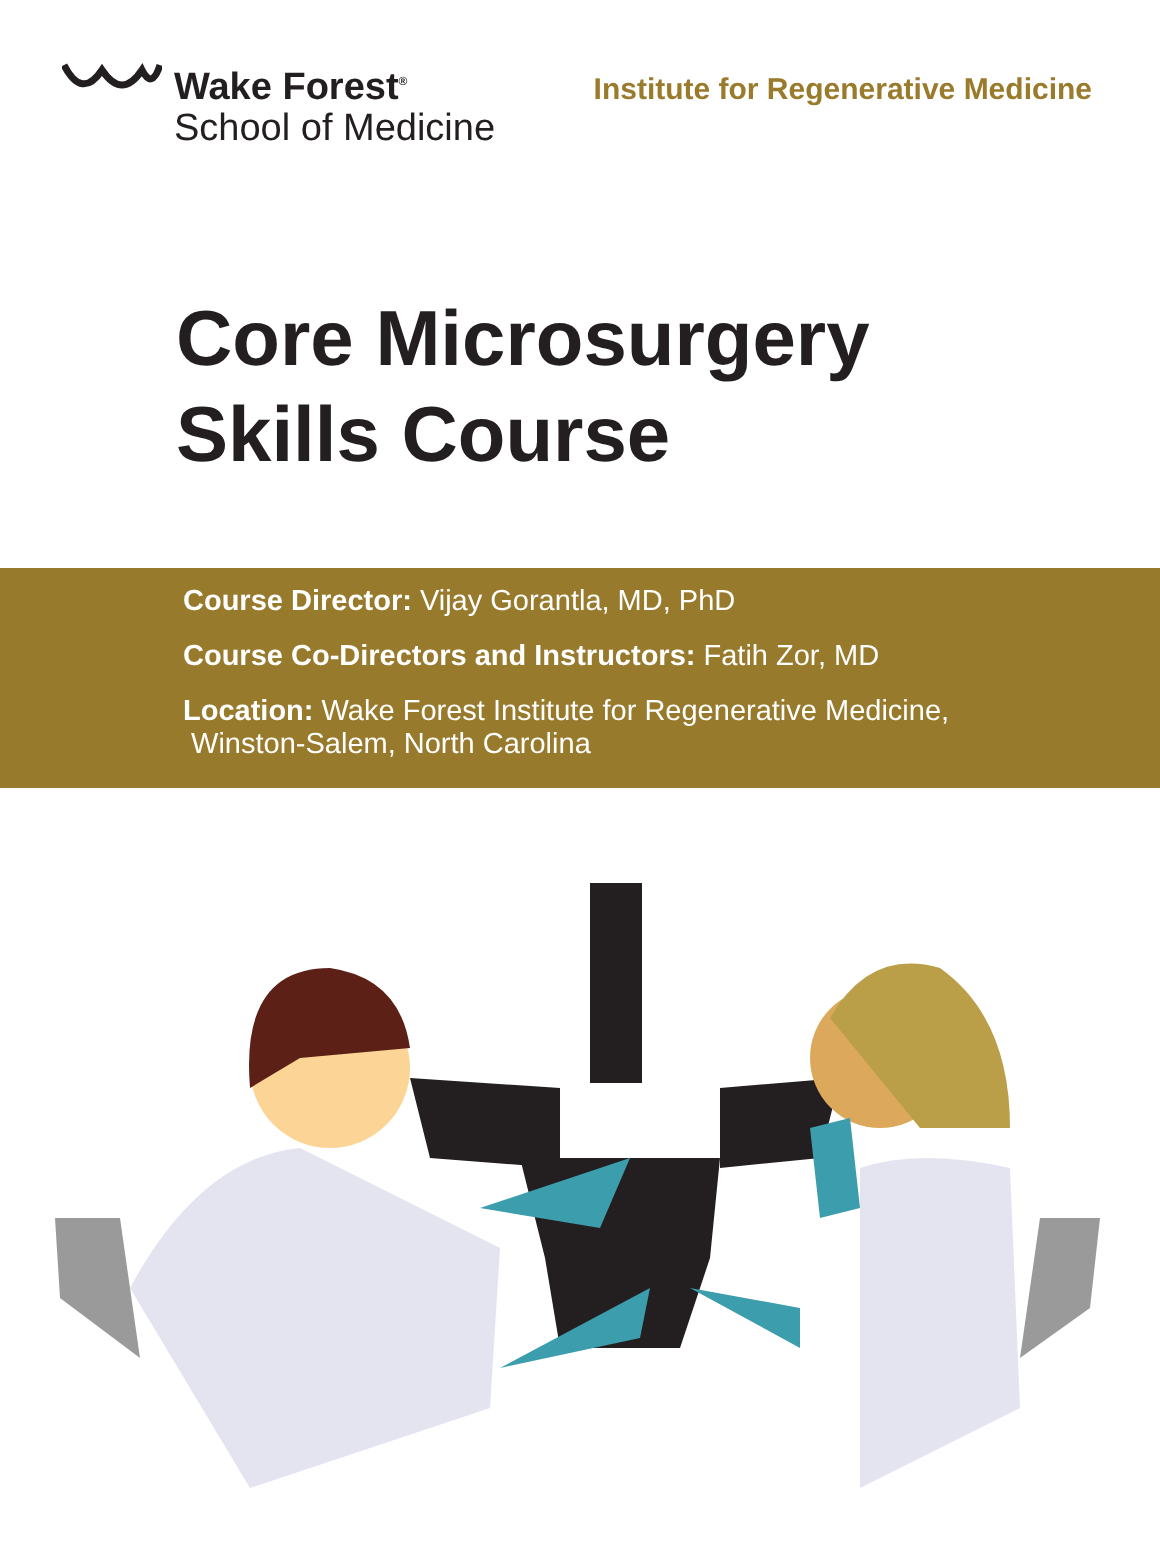Wake Forest<sup>®</sup>
School of Medicine
Institute for Regenerative Medicine
Core Microsurgery
Skills Course
Course Director: Vijay Gorantla, MD, PhD
Course Co-Directors and Instructors: Fatih Zor, MD
Location: Wake Forest Institute for Regenerative Medicine,
Winston-Salem, North Carolina